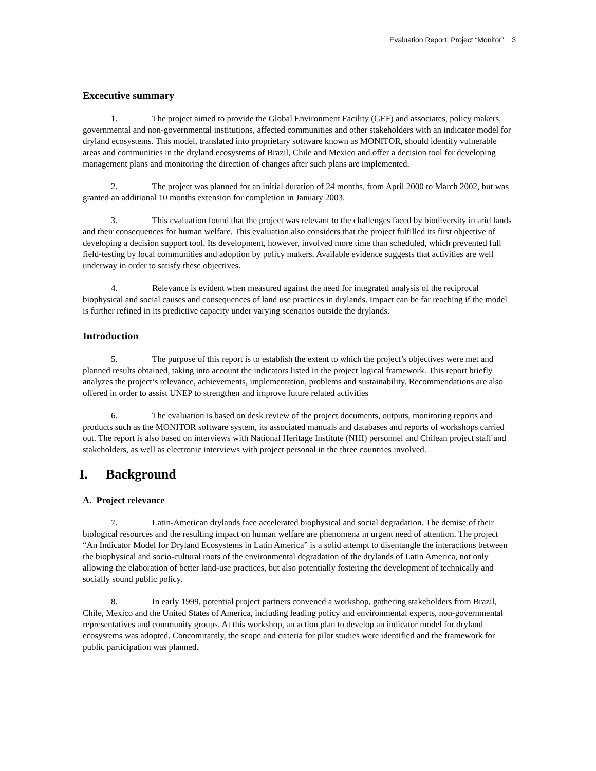Evaluation Report: Project “Monitor” 3
Excecutive summary
1. The project aimed to provide the Global Environment Facility (GEF) and associates, policy makers, governmental and non-governmental institutions, affected communities and other stakeholders with an indicator model for dryland ecosystems. This model, translated into proprietary software known as MONITOR, should identify vulnerable areas and communities in the dryland ecosystems of Brazil, Chile and Mexico and offer a decision tool for developing management plans and monitoring the direction of changes after such plans are implemented.
2. The project was planned for an initial duration of 24 months, from April 2000 to March 2002, but was granted an additional 10 months extension for completion in January 2003.
3. This evaluation found that the project was relevant to the challenges faced by biodiversity in arid lands and their consequences for human welfare. This evaluation also considers that the project fulfilled its first objective of developing a decision support tool. Its development, however, involved more time than scheduled, which prevented full field-testing by local communities and adoption by policy makers. Available evidence suggests that activities are well underway in order to satisfy these objectives.
4. Relevance is evident when measured against the need for integrated analysis of the reciprocal biophysical and social causes and consequences of land use practices in drylands. Impact can be far reaching if the model is further refined in its predictive capacity under varying scenarios outside the drylands.
Introduction
5. The purpose of this report is to establish the extent to which the project’s objectives were met and planned results obtained, taking into account the indicators listed in the project logical framework. This report briefly analyzes the project’s relevance, achievements, implementation, problems and sustainability. Recommendations are also offered in order to assist UNEP to strengthen and improve future related activities
6. The evaluation is based on desk review of the project documents, outputs, monitoring reports and products such as the MONITOR software system, its associated manuals and databases and reports of workshops carried out. The report is also based on interviews with National Heritage Institute (NHI) personnel and Chilean project staff and stakeholders, as well as electronic interviews with project personal in the three countries involved.
I. Background
A. Project relevance
7. Latin-American drylands face accelerated biophysical and social degradation. The demise of their biological resources and the resulting impact on human welfare are phenomena in urgent need of attention. The project “An Indicator Model for Dryland Ecosystems in Latin America” is a solid attempt to disentangle the interactions between the biophysical and socio-cultural roots of the environmental degradation of the drylands of Latin America, not only allowing the elaboration of better land-use practices, but also potentially fostering the development of technically and socially sound public policy.
8. In early 1999, potential project partners convened a workshop, gathering stakeholders from Brazil, Chile, Mexico and the United States of America, including leading policy and environmental experts, non-governmental representatives and community groups. At this workshop, an action plan to develop an indicator model for dryland ecosystems was adopted. Concomitantly, the scope and criteria for pilot studies were identified and the framework for public participation was planned.